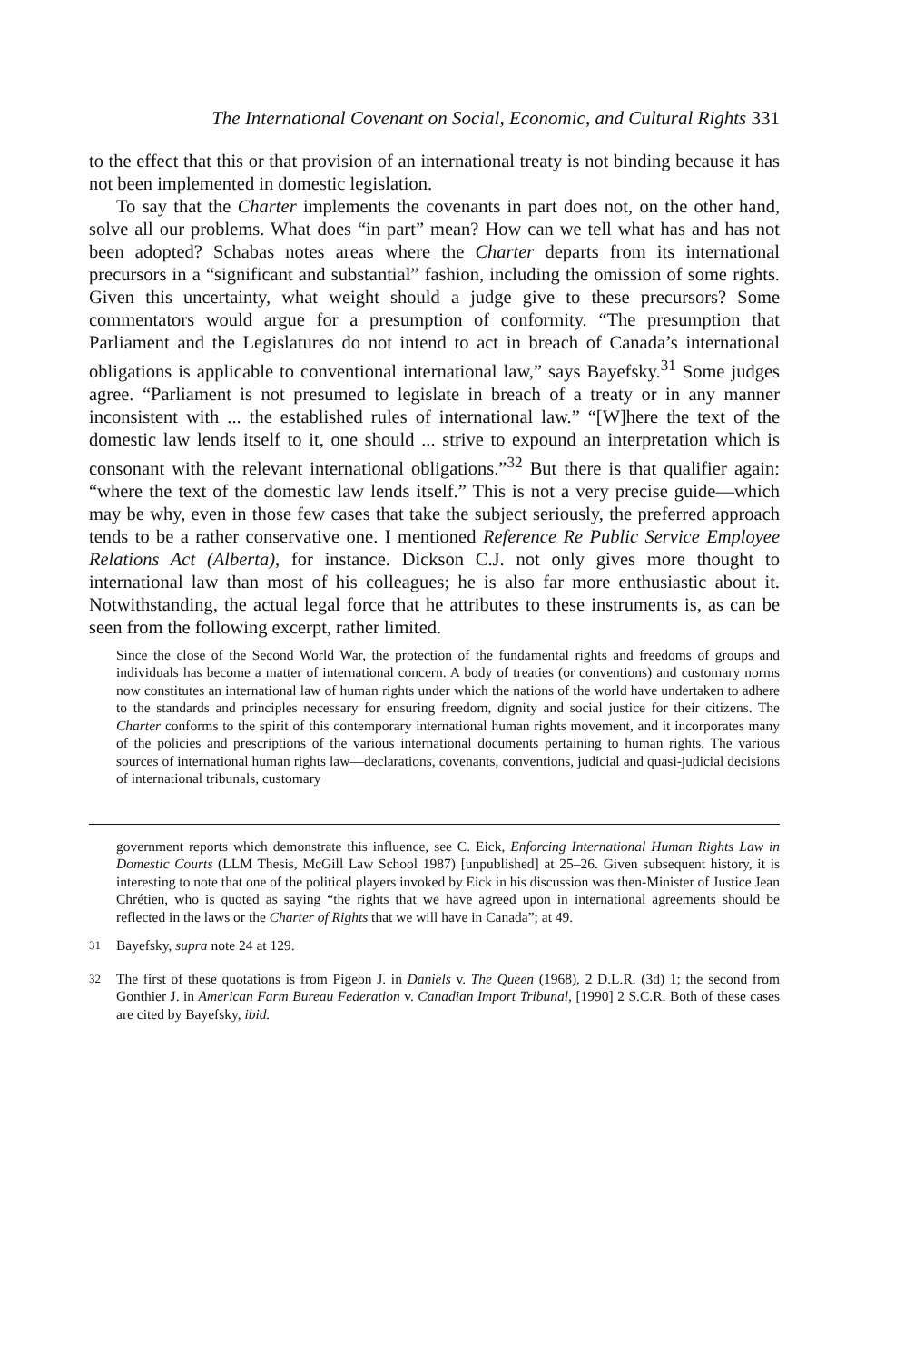The International Covenant on Social, Economic, and Cultural Rights 331
to the effect that this or that provision of an international treaty is not binding because it has not been implemented in domestic legislation.
To say that the Charter implements the covenants in part does not, on the other hand, solve all our problems. What does “in part” mean? How can we tell what has and has not been adopted? Schabas notes areas where the Charter departs from its international precursors in a “significant and substantial” fashion, including the omission of some rights. Given this uncertainty, what weight should a judge give to these precursors? Some commentators would argue for a presumption of conformity. “The presumption that Parliament and the Legislatures do not intend to act in breach of Canada’s international obligations is applicable to conventional international law,” says Bayefsky.<sup>31</sup> Some judges agree. “Parliament is not presumed to legislate in breach of a treaty or in any manner inconsistent with ... the established rules of international law.” “[W]here the text of the domestic law lends itself to it, one should ... strive to expound an interpretation which is consonant with the relevant international obligations.”<sup>32</sup> But there is that qualifier again: “where the text of the domestic law lends itself.” This is not a very precise guide—which may be why, even in those few cases that take the subject seriously, the preferred approach tends to be a rather conservative one. I mentioned Reference Re Public Service Employee Relations Act (Alberta), for instance. Dickson C.J. not only gives more thought to international law than most of his colleagues; he is also far more enthusiastic about it. Notwithstanding, the actual legal force that he attributes to these instruments is, as can be seen from the following excerpt, rather limited.
Since the close of the Second World War, the protection of the fundamental rights and freedoms of groups and individuals has become a matter of international concern. A body of treaties (or conventions) and customary norms now constitutes an international law of human rights under which the nations of the world have undertaken to adhere to the standards and principles necessary for ensuring freedom, dignity and social justice for their citizens. The Charter conforms to the spirit of this contemporary international human rights movement, and it incorporates many of the policies and prescriptions of the various international documents pertaining to human rights. The various sources of international human rights law—declarations, covenants, conventions, judicial and quasi-judicial decisions of international tribunals, customary
government reports which demonstrate this influence, see C. Eick, Enforcing International Human Rights Law in Domestic Courts (LLM Thesis, McGill Law School 1987) [unpublished] at 25–26. Given subsequent history, it is interesting to note that one of the political players invoked by Eick in his discussion was then-Minister of Justice Jean Chrétien, who is quoted as saying “the rights that we have agreed upon in international agreements should be reflected in the laws or the Charter of Rights that we will have in Canada”; at 49.
<sup>31</sup> Bayefsky, supra note 24 at 129.
<sup>32</sup> The first of these quotations is from Pigeon J. in Daniels v. The Queen (1968), 2 D.L.R. (3d) 1; the second from Gonthier J. in American Farm Bureau Federation v. Canadian Import Tribunal, [1990] 2 S.C.R. Both of these cases are cited by Bayefsky, ibid.